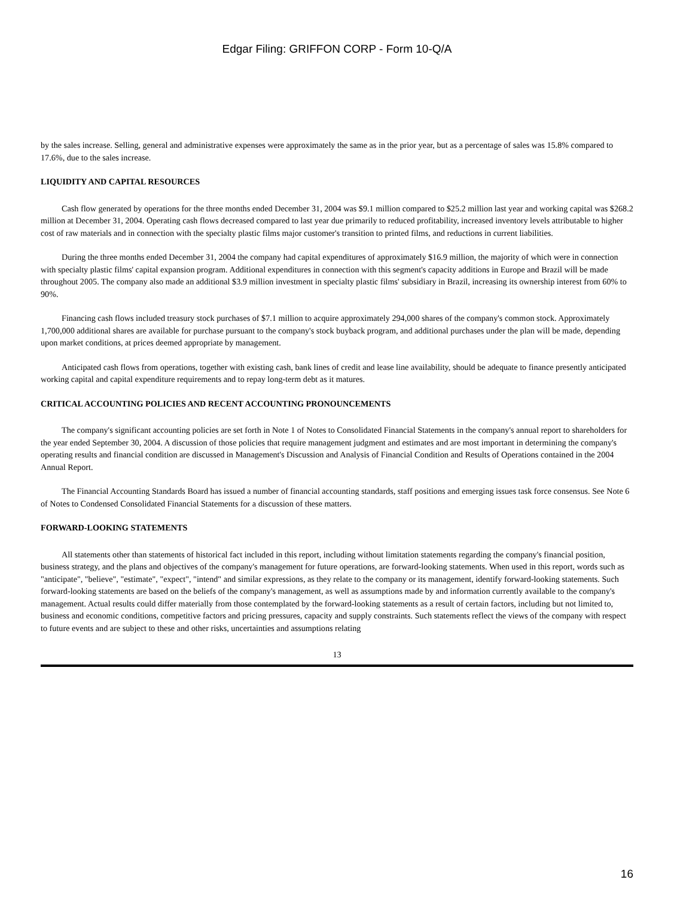Edgar Filing: GRIFFON CORP - Form 10-Q/A
by the sales increase. Selling, general and administrative expenses were approximately the same as in the prior year, but as a percentage of sales was 15.8% compared to 17.6%, due to the sales increase.
LIQUIDITY AND CAPITAL RESOURCES
Cash flow generated by operations for the three months ended December 31, 2004 was $9.1 million compared to $25.2 million last year and working capital was $268.2 million at December 31, 2004. Operating cash flows decreased compared to last year due primarily to reduced profitability, increased inventory levels attributable to higher cost of raw materials and in connection with the specialty plastic films major customer's transition to printed films, and reductions in current liabilities.
During the three months ended December 31, 2004 the company had capital expenditures of approximately $16.9 million, the majority of which were in connection with specialty plastic films' capital expansion program. Additional expenditures in connection with this segment's capacity additions in Europe and Brazil will be made throughout 2005. The company also made an additional $3.9 million investment in specialty plastic films' subsidiary in Brazil, increasing its ownership interest from 60% to 90%.
Financing cash flows included treasury stock purchases of $7.1 million to acquire approximately 294,000 shares of the company's common stock. Approximately 1,700,000 additional shares are available for purchase pursuant to the company's stock buyback program, and additional purchases under the plan will be made, depending upon market conditions, at prices deemed appropriate by management.
Anticipated cash flows from operations, together with existing cash, bank lines of credit and lease line availability, should be adequate to finance presently anticipated working capital and capital expenditure requirements and to repay long-term debt as it matures.
CRITICAL ACCOUNTING POLICIES AND RECENT ACCOUNTING PRONOUNCEMENTS
The company's significant accounting policies are set forth in Note 1 of Notes to Consolidated Financial Statements in the company's annual report to shareholders for the year ended September 30, 2004. A discussion of those policies that require management judgment and estimates and are most important in determining the company's operating results and financial condition are discussed in Management's Discussion and Analysis of Financial Condition and Results of Operations contained in the 2004 Annual Report.
The Financial Accounting Standards Board has issued a number of financial accounting standards, staff positions and emerging issues task force consensus. See Note 6 of Notes to Condensed Consolidated Financial Statements for a discussion of these matters.
FORWARD-LOOKING STATEMENTS
All statements other than statements of historical fact included in this report, including without limitation statements regarding the company's financial position, business strategy, and the plans and objectives of the company's management for future operations, are forward-looking statements. When used in this report, words such as "anticipate", "believe", "estimate", "expect", "intend" and similar expressions, as they relate to the company or its management, identify forward-looking statements. Such forward-looking statements are based on the beliefs of the company's management, as well as assumptions made by and information currently available to the company's management. Actual results could differ materially from those contemplated by the forward-looking statements as a result of certain factors, including but not limited to, business and economic conditions, competitive factors and pricing pressures, capacity and supply constraints. Such statements reflect the views of the company with respect to future events and are subject to these and other risks, uncertainties and assumptions relating
13
16